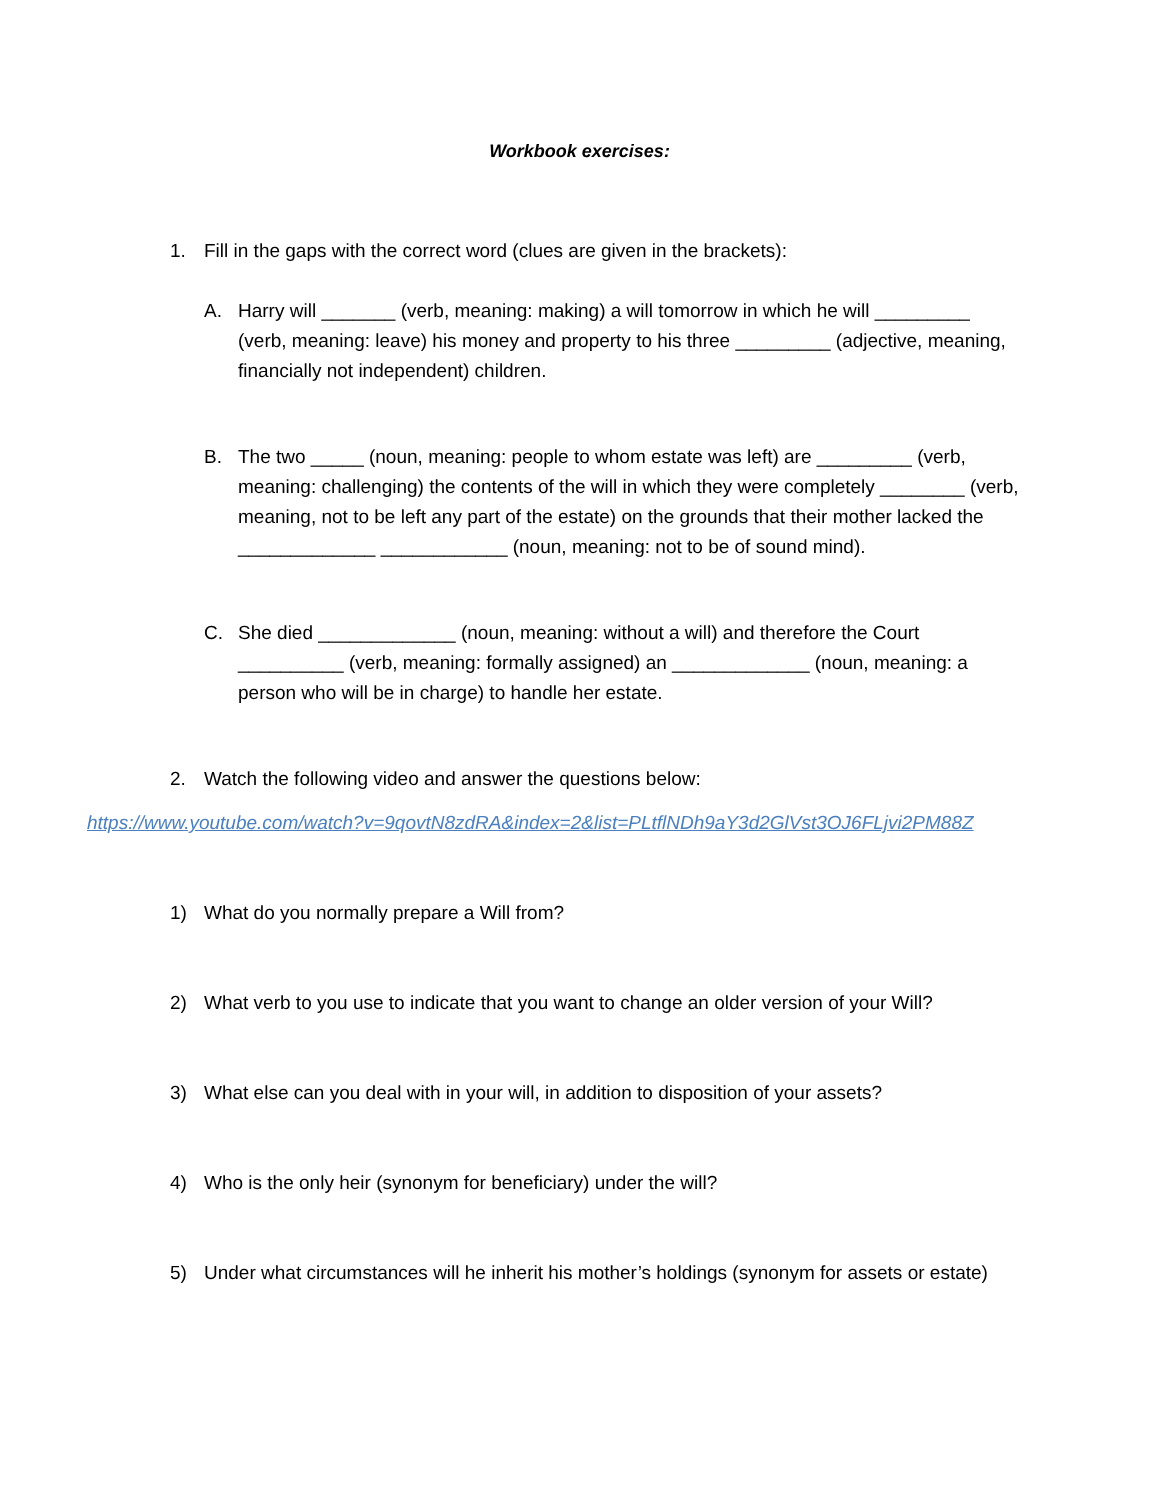Workbook exercises:
1. Fill in the gaps with the correct word (clues are given in the brackets):
A. Harry will _______ (verb, meaning: making) a will tomorrow in which he will _________ (verb, meaning: leave) his money and property to his three _________ (adjective, meaning, financially not independent) children.
B. The two _____ (noun, meaning: people to whom estate was left) are _________ (verb, meaning: challenging) the contents of the will in which they were completely ________ (verb, meaning, not to be left any part of the estate) on the grounds that their mother lacked the _____________ ____________ (noun, meaning: not to be of sound mind).
C. She died _____________ (noun, meaning: without a will) and therefore the Court __________ (verb, meaning: formally assigned) an _____________ (noun, meaning: a person who will be in charge) to handle her estate.
2. Watch the following video and answer the questions below:
https://www.youtube.com/watch?v=9qovtN8zdRA&index=2&list=PLtflNDh9aY3d2GlVst3OJ6FLjvi2PM88Z
1) What do you normally prepare a Will from?
2) What verb to you use to indicate that you want to change an older version of your Will?
3) What else can you deal with in your will, in addition to disposition of your assets?
4) Who is the only heir (synonym for beneficiary) under the will?
5) Under what circumstances will he inherit his mother’s holdings (synonym for assets or estate)